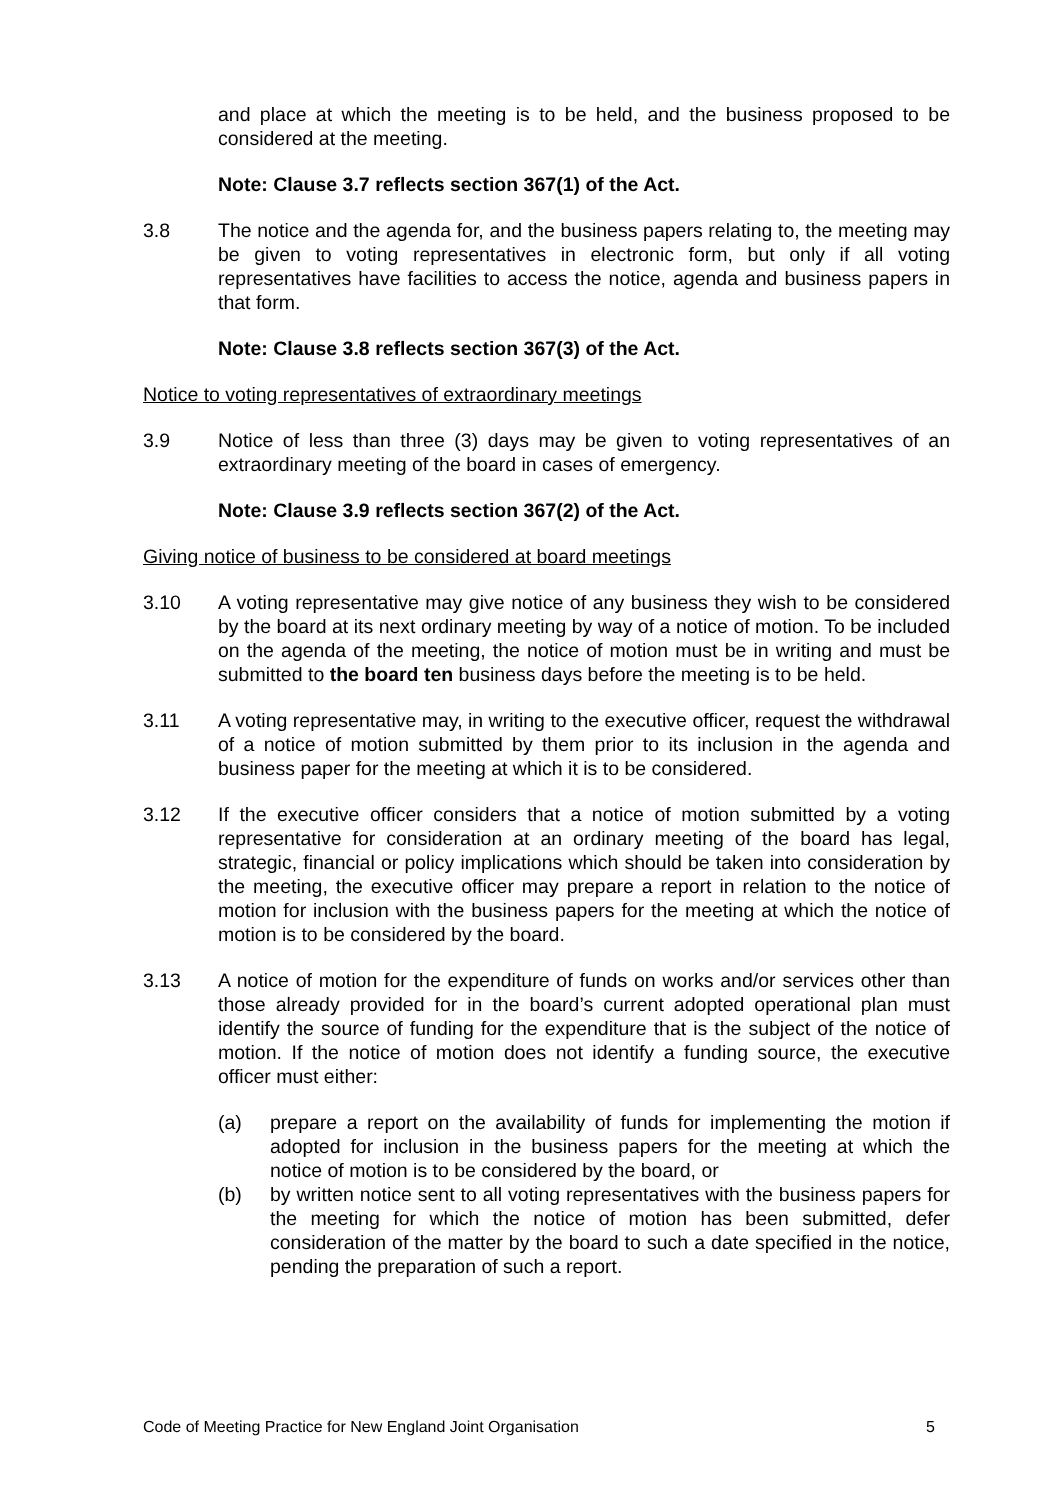and place at which the meeting is to be held, and the business proposed to be considered at the meeting.
Note: Clause 3.7 reflects section 367(1) of the Act.
3.8 The notice and the agenda for, and the business papers relating to, the meeting may be given to voting representatives in electronic form, but only if all voting representatives have facilities to access the notice, agenda and business papers in that form.
Note: Clause 3.8 reflects section 367(3) of the Act.
Notice to voting representatives of extraordinary meetings
3.9 Notice of less than three (3) days may be given to voting representatives of an extraordinary meeting of the board in cases of emergency.
Note: Clause 3.9 reflects section 367(2) of the Act.
Giving notice of business to be considered at board meetings
3.10 A voting representative may give notice of any business they wish to be considered by the board at its next ordinary meeting by way of a notice of motion. To be included on the agenda of the meeting, the notice of motion must be in writing and must be submitted to the board ten business days before the meeting is to be held.
3.11 A voting representative may, in writing to the executive officer, request the withdrawal of a notice of motion submitted by them prior to its inclusion in the agenda and business paper for the meeting at which it is to be considered.
3.12 If the executive officer considers that a notice of motion submitted by a voting representative for consideration at an ordinary meeting of the board has legal, strategic, financial or policy implications which should be taken into consideration by the meeting, the executive officer may prepare a report in relation to the notice of motion for inclusion with the business papers for the meeting at which the notice of motion is to be considered by the board.
3.13 A notice of motion for the expenditure of funds on works and/or services other than those already provided for in the board’s current adopted operational plan must identify the source of funding for the expenditure that is the subject of the notice of motion. If the notice of motion does not identify a funding source, the executive officer must either:
(a) prepare a report on the availability of funds for implementing the motion if adopted for inclusion in the business papers for the meeting at which the notice of motion is to be considered by the board, or
(b) by written notice sent to all voting representatives with the business papers for the meeting for which the notice of motion has been submitted, defer consideration of the matter by the board to such a date specified in the notice, pending the preparation of such a report.
Code of Meeting Practice for New England Joint Organisation 5